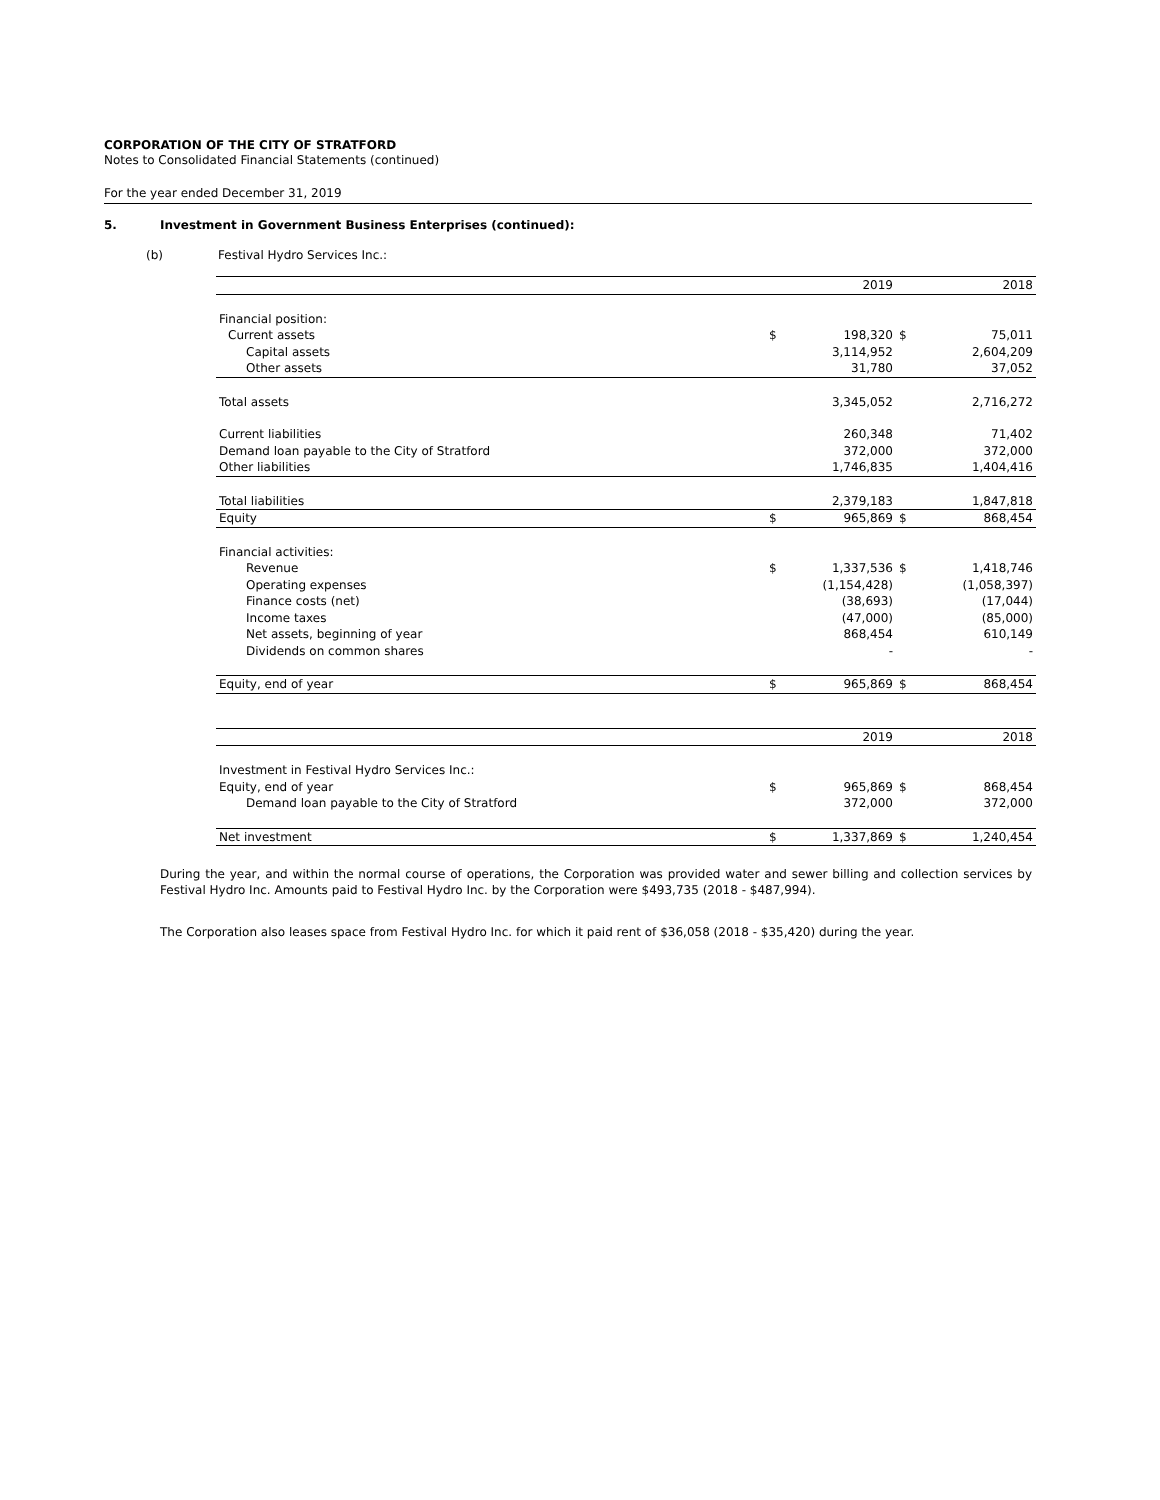CORPORATION OF THE CITY OF STRATFORD
Notes to Consolidated Financial Statements (continued)
For the year ended December 31, 2019
5. Investment in Government Business Enterprises (continued):
(b) Festival Hydro Services Inc.:
| | | 2019 | | 2018 |
| Financial position: | | | | |
| Current assets | $ | 198,320 | $ | 75,011 |
| Capital assets | | 3,114,952 | | 2,604,209 |
| Other assets | | 31,780 | | 37,052 |
| Total assets | | 3,345,052 | | 2,716,272 |
| Current liabilities | | 260,348 | | 71,402 |
| Demand loan payable to the City of Stratford | | 372,000 | | 372,000 |
| Other liabilities | | 1,746,835 | | 1,404,416 |
| Total liabilities | | 2,379,183 | | 1,847,818 |
| Equity | $ | 965,869 | $ | 868,454 |
| Financial activities: | | | | |
| Revenue | $ | 1,337,536 | $ | 1,418,746 |
| Operating expenses | | (1,154,428) | | (1,058,397) |
| Finance costs (net) | | (38,693) | | (17,044) |
| Income taxes | | (47,000) | | (85,000) |
| Net assets, beginning of year | | 868,454 | | 610,149 |
| Dividends on common shares | | - | | - |
| Equity, end of year | $ | 965,869 | $ | 868,454 |
| | | 2019 | | 2018 |
| Investment in Festival Hydro Services Inc.: | | | | |
| Equity, end of year | $ | 965,869 | $ | 868,454 |
| Demand loan payable to the City of Stratford | | 372,000 | | 372,000 |
| Net investment | $ | 1,337,869 | $ | 1,240,454 |
During the year, and within the normal course of operations, the Corporation was provided water and sewer billing and collection services by Festival Hydro Inc. Amounts paid to Festival Hydro Inc. by the Corporation were $493,735 (2018 - $487,994).
The Corporation also leases space from Festival Hydro Inc. for which it paid rent of $36,058 (2018 - $35,420) during the year.